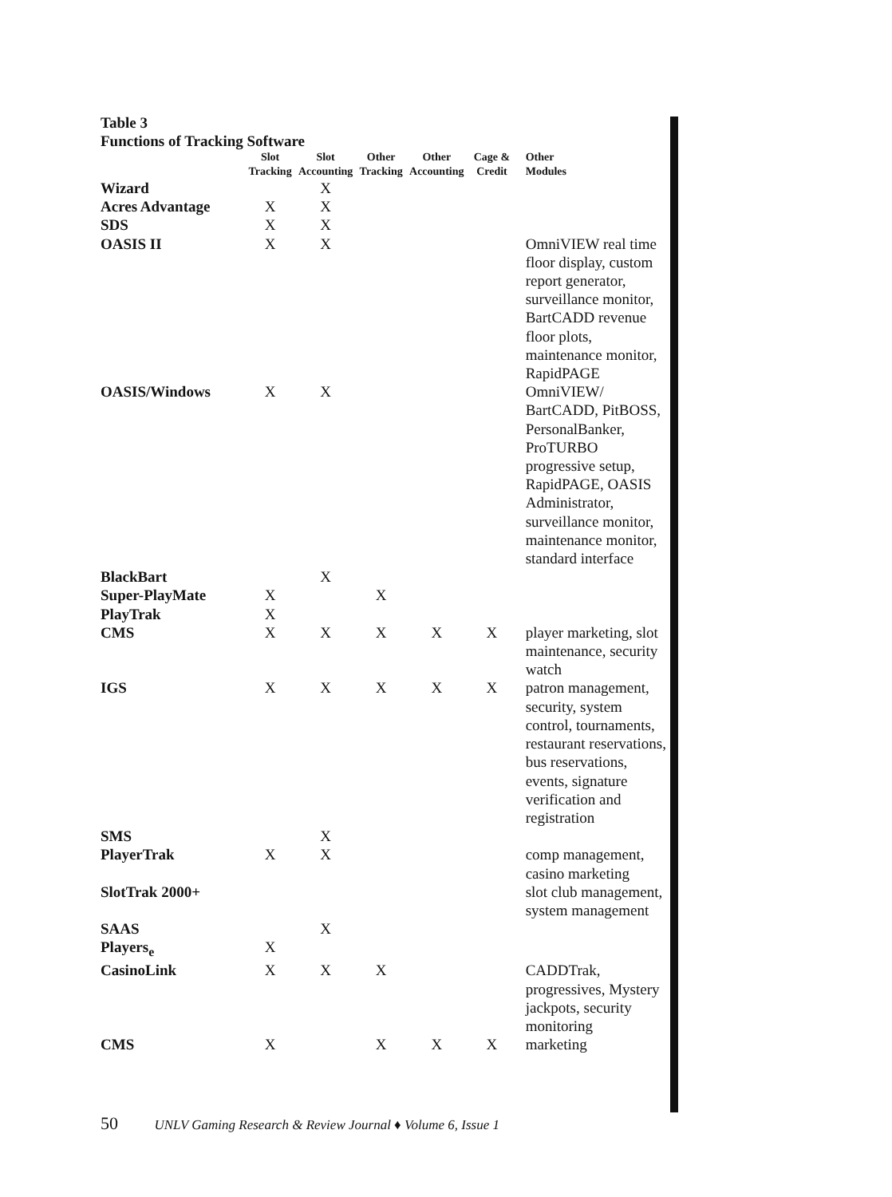Table 3
Functions of Tracking Software
| | Slot Tracking | Slot Accounting | Other Tracking | Other Accounting | Cage & Credit | Other Modules |
| --- | --- | --- | --- | --- | --- | --- |
| Wizard | | X | | | | |
| Acres Advantage | X | X | | | | |
| SDS | X | X | | | | |
| OASIS II | X | X | | | | OmniVIEW real time floor display, custom report generator, surveillance monitor, BartCADD revenue floor plots, maintenance monitor, RapidPAGE |
| OASIS/Windows | X | X | | | | OmniVIEW/ BartCADD, PitBOSS, PersonalBanker, ProTURBO progressive setup, RapidPAGE, OASIS Administrator, surveillance monitor, maintenance monitor, standard interface |
| BlackBart | | X | | | | |
| Super-PlayMate | X | | X | | | |
| PlayTrak | X | | | | | |
| CMS | X | X | X | X | X | player marketing, slot maintenance, security watch |
| IGS | X | X | X | X | X | patron management, security, system control, tournaments, restaurant reservations, bus reservations, events, signature verification and registration |
| SMS | | X | | | | |
| PlayerTrak | X | X | | | | comp management, casino marketing |
| SlotTrak 2000+ | | | | | | slot club management, system management |
| SAAS | | X | | | | |
| Players<sub>e</sub> | X | | | | | |
| CasinoLink | X | X | X | | | CADDTrak, progressives, Mystery jackpots, security monitoring |
| CMS | X | | X | X | X | marketing |
50 UNLV Gaming Research & Review Journal ♦ Volume 6, Issue 1